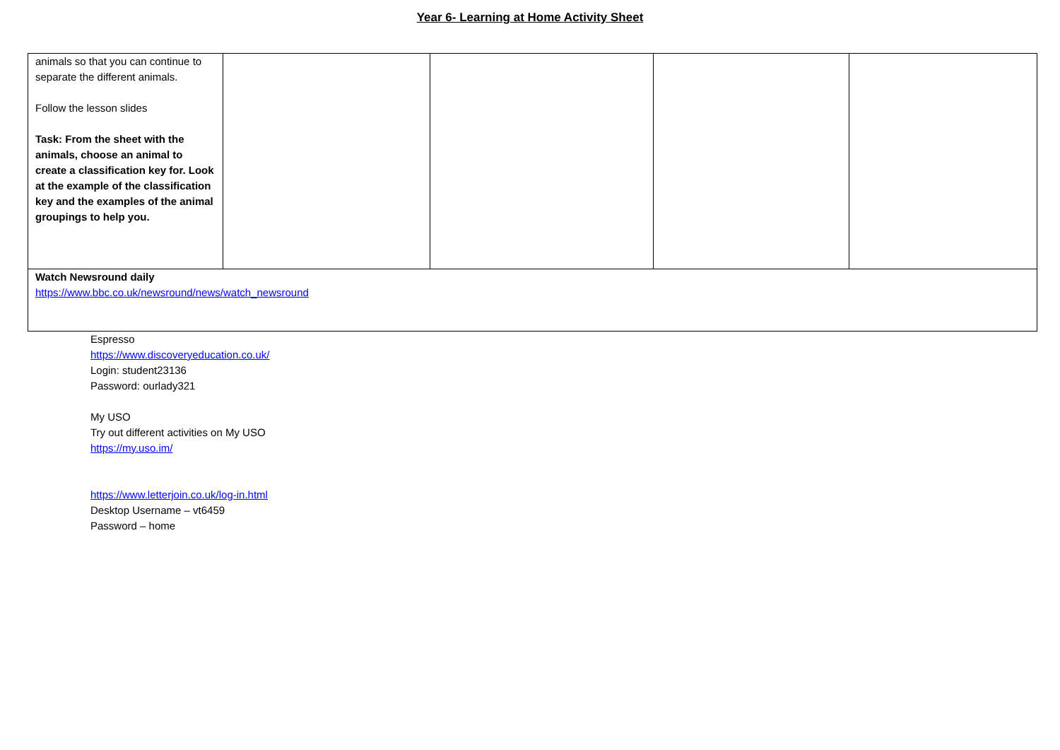Year 6- Learning at Home Activity Sheet
| animals so that you can continue to separate the different animals. Follow the lesson slides Task: From the sheet with the animals, choose an animal to create a classification key for. Look at the example of the classification key and the examples of the animal groupings to help you. | | | | |
| Watch Newsround daily https://www.bbc.co.uk/newsround/news/watch_newsround | | | | |
Espresso
https://www.discoveryeducation.co.uk/
Login: student23136
Password: ourlady321
My USO
Try out different activities on My USO
https://my.uso.im/
https://www.letterjoin.co.uk/log-in.html
Desktop Username – vt6459
Password – home